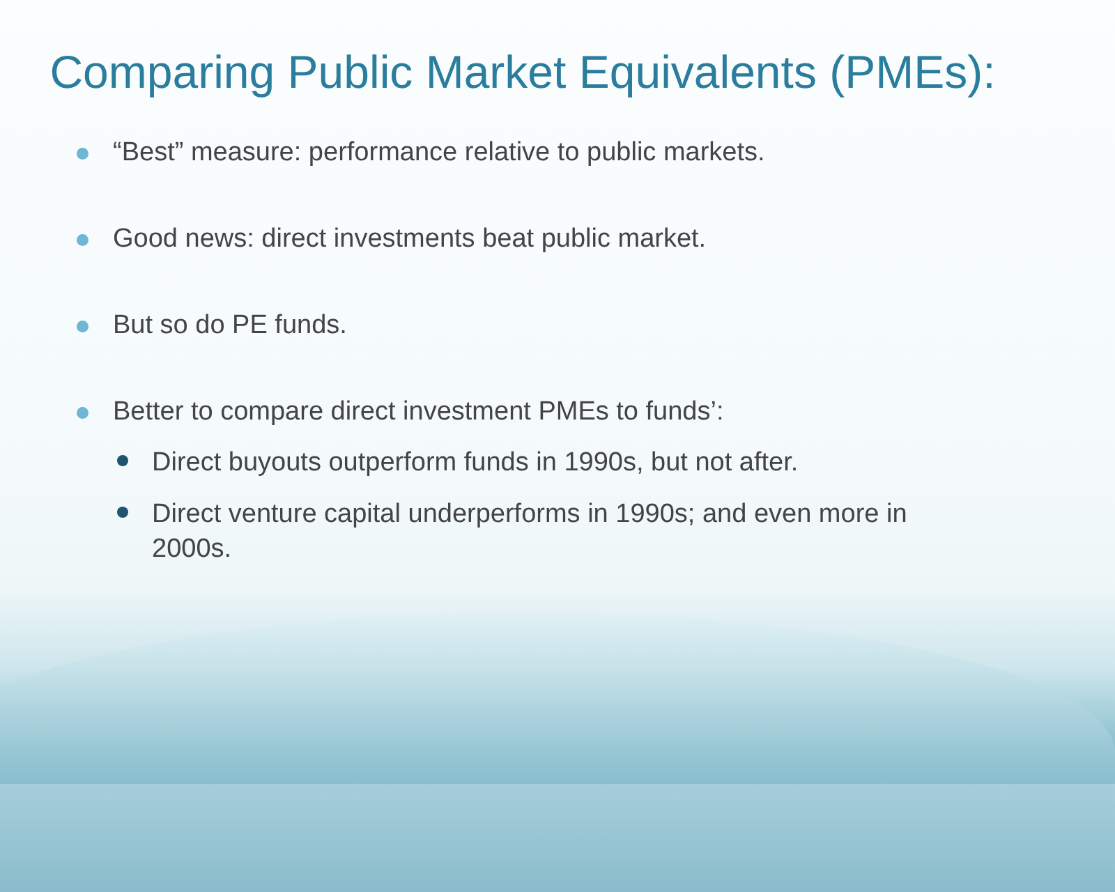Comparing Public Market Equivalents (PMEs):
“Best” measure: performance relative to public markets.
Good news: direct investments beat public market.
But so do PE funds.
Better to compare direct investment PMEs to funds’:
Direct buyouts outperform funds in 1990s, but not after.
Direct venture capital underperforms in 1990s; and even more in 2000s.